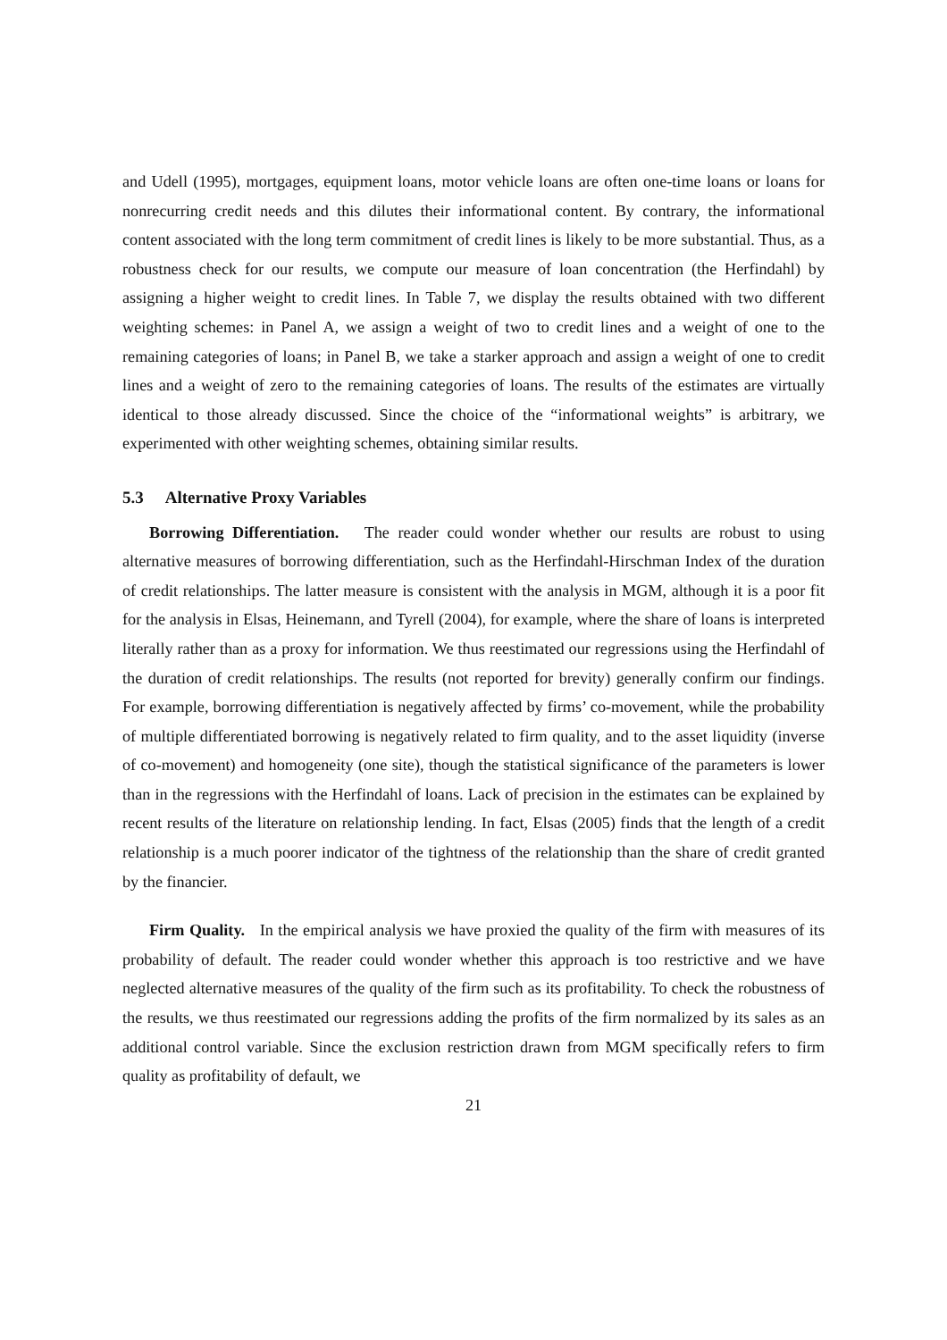and Udell (1995), mortgages, equipment loans, motor vehicle loans are often one-time loans or loans for nonrecurring credit needs and this dilutes their informational content. By contrary, the informational content associated with the long term commitment of credit lines is likely to be more substantial. Thus, as a robustness check for our results, we compute our measure of loan concentration (the Herfindahl) by assigning a higher weight to credit lines. In Table 7, we display the results obtained with two different weighting schemes: in Panel A, we assign a weight of two to credit lines and a weight of one to the remaining categories of loans; in Panel B, we take a starker approach and assign a weight of one to credit lines and a weight of zero to the remaining categories of loans. The results of the estimates are virtually identical to those already discussed. Since the choice of the “informational weights” is arbitrary, we experimented with other weighting schemes, obtaining similar results.
5.3 Alternative Proxy Variables
Borrowing Differentiation. The reader could wonder whether our results are robust to using alternative measures of borrowing differentiation, such as the Herfindahl-Hirschman Index of the duration of credit relationships. The latter measure is consistent with the analysis in MGM, although it is a poor fit for the analysis in Elsas, Heinemann, and Tyrell (2004), for example, where the share of loans is interpreted literally rather than as a proxy for information. We thus reestimated our regressions using the Herfindahl of the duration of credit relationships. The results (not reported for brevity) generally confirm our findings. For example, borrowing differentiation is negatively affected by firms’ co-movement, while the probability of multiple differentiated borrowing is negatively related to firm quality, and to the asset liquidity (inverse of co-movement) and homogeneity (one site), though the statistical significance of the parameters is lower than in the regressions with the Herfindahl of loans. Lack of precision in the estimates can be explained by recent results of the literature on relationship lending. In fact, Elsas (2005) finds that the length of a credit relationship is a much poorer indicator of the tightness of the relationship than the share of credit granted by the financier.
Firm Quality. In the empirical analysis we have proxied the quality of the firm with measures of its probability of default. The reader could wonder whether this approach is too restrictive and we have neglected alternative measures of the quality of the firm such as its profitability. To check the robustness of the results, we thus reestimated our regressions adding the profits of the firm normalized by its sales as an additional control variable. Since the exclusion restriction drawn from MGM specifically refers to firm quality as profitability of default, we
21